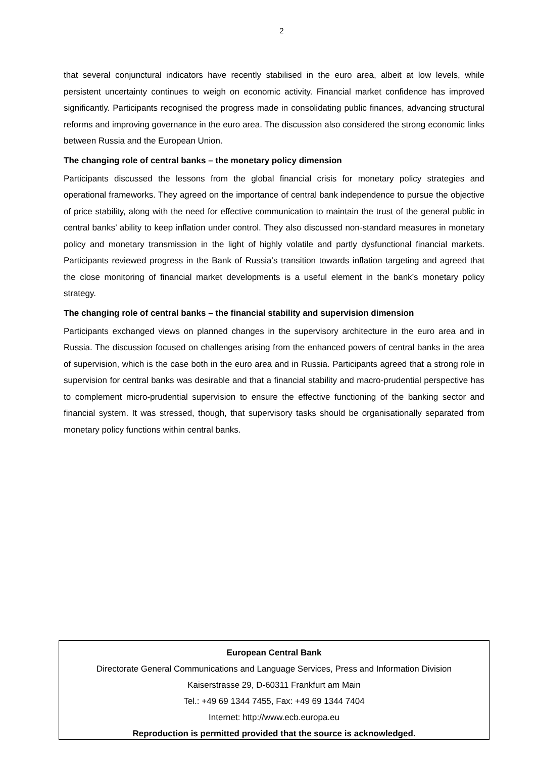2
that several conjunctural indicators have recently stabilised in the euro area, albeit at low levels, while persistent uncertainty continues to weigh on economic activity. Financial market confidence has improved significantly. Participants recognised the progress made in consolidating public finances, advancing structural reforms and improving governance in the euro area. The discussion also considered the strong economic links between Russia and the European Union.
The changing role of central banks – the monetary policy dimension
Participants discussed the lessons from the global financial crisis for monetary policy strategies and operational frameworks. They agreed on the importance of central bank independence to pursue the objective of price stability, along with the need for effective communication to maintain the trust of the general public in central banks’ ability to keep inflation under control. They also discussed non-standard measures in monetary policy and monetary transmission in the light of highly volatile and partly dysfunctional financial markets. Participants reviewed progress in the Bank of Russia’s transition towards inflation targeting and agreed that the close monitoring of financial market developments is a useful element in the bank’s monetary policy strategy.
The changing role of central banks – the financial stability and supervision dimension
Participants exchanged views on planned changes in the supervisory architecture in the euro area and in Russia. The discussion focused on challenges arising from the enhanced powers of central banks in the area of supervision, which is the case both in the euro area and in Russia. Participants agreed that a strong role in supervision for central banks was desirable and that a financial stability and macro-prudential perspective has to complement micro-prudential supervision to ensure the effective functioning of the banking sector and financial system. It was stressed, though, that supervisory tasks should be organisationally separated from monetary policy functions within central banks.
European Central Bank
Directorate General Communications and Language Services, Press and Information Division
Kaiserstrasse 29, D-60311 Frankfurt am Main
Tel.: +49 69 1344 7455, Fax: +49 69 1344 7404
Internet: http://www.ecb.europa.eu
Reproduction is permitted provided that the source is acknowledged.